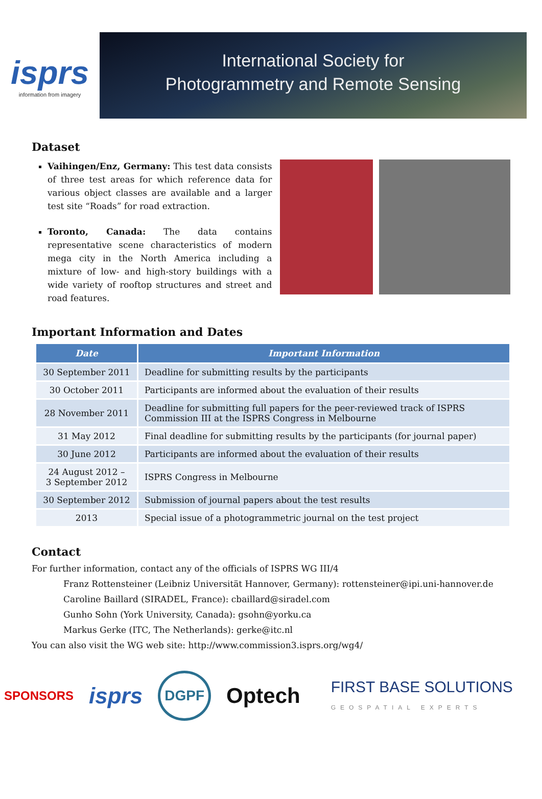isprs
information from imagery
International Society for
Photogrammetry and Remote Sensing
Dataset
Vaihingen/Enz, Germany: This test data consists of three test areas for which reference data for various object classes are available and a larger test site “Roads” for road extraction.
Toronto, Canada: The data contains representative scene characteristics of modern mega city in the North America including a mixture of low- and high-story buildings with a wide variety of rooftop structures and street and road features.
Important Information and Dates
| Date | Important Information |
| --- | --- |
| 30 September 2011 | Deadline for submitting results by the participants |
| 30 October 2011 | Participants are informed about the evaluation of their results |
| 28 November 2011 | Deadline for submitting full papers for the peer-reviewed track of ISPRS Commission III at the ISPRS Congress in Melbourne |
| 31 May 2012 | Final deadline for submitting results by the participants (for journal paper) |
| 30 June 2012 | Participants are informed about the evaluation of their results |
| 24 August 2012 – 3 September 2012 | ISPRS Congress in Melbourne |
| 30 September 2012 | Submission of journal papers about the test results |
| 2013 | Special issue of a photogrammetric journal on the test project |
Contact
For further information, contact any of the officials of ISPRS WG III/4
Franz Rottensteiner (Leibniz Universität Hannover, Germany): rottensteiner@ipi.uni-hannover.de
Caroline Baillard (SIRADEL, France): cbaillard@siradel.com
Gunho Sohn (York University, Canada): gsohn@yorku.ca
Markus Gerke (ITC, The Netherlands): gerke@itc.nl
You can also visit the WG web site: http://www.commission3.isprs.org/wg4/
SPONSORS isprs DGPF Optech FIRST BASE SOLUTIONS
GEOSPATIAL EXPERTS